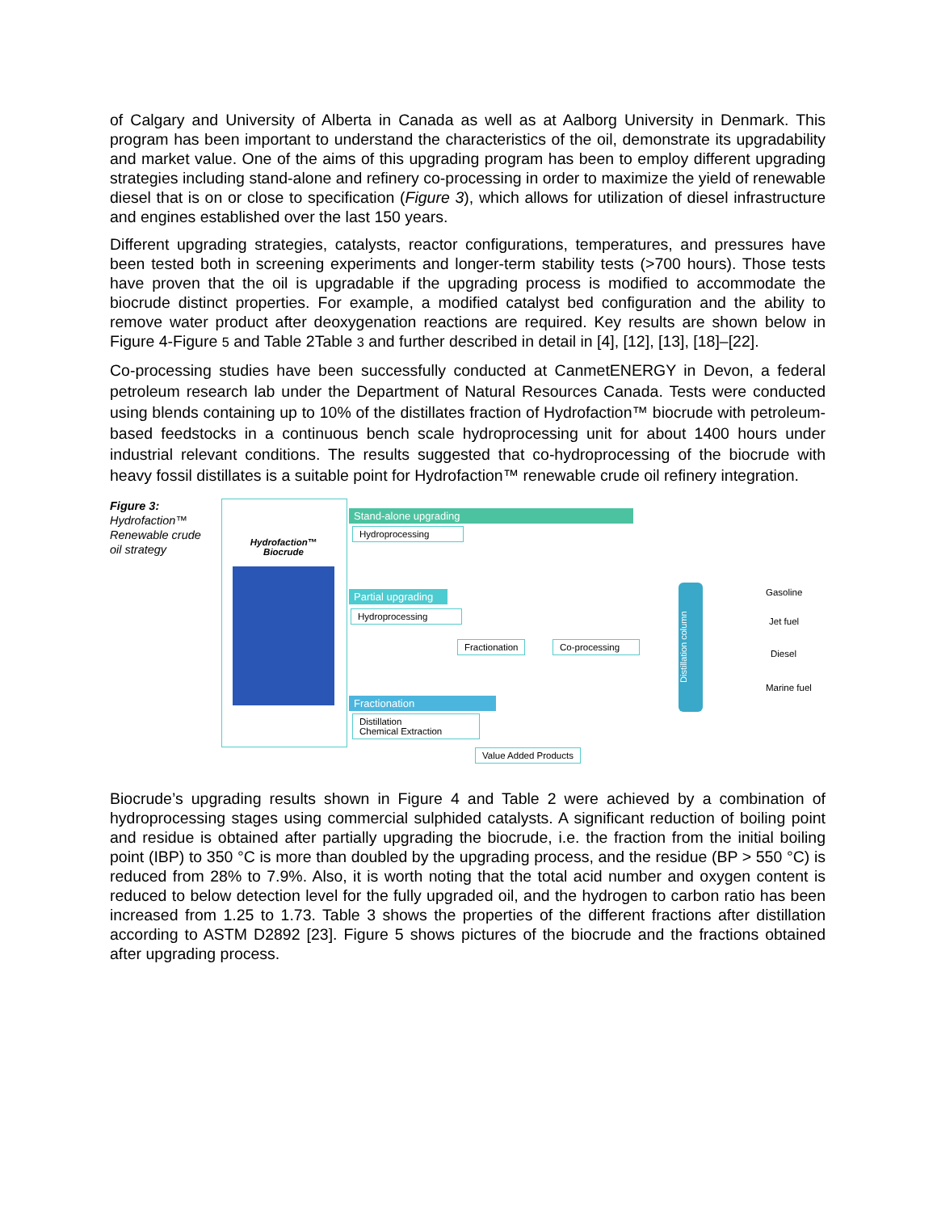of Calgary and University of Alberta in Canada as well as at Aalborg University in Denmark. This program has been important to understand the characteristics of the oil, demonstrate its upgradability and market value. One of the aims of this upgrading program has been to employ different upgrading strategies including stand-alone and refinery co-processing in order to maximize the yield of renewable diesel that is on or close to specification (Figure 3), which allows for utilization of diesel infrastructure and engines established over the last 150 years.
Different upgrading strategies, catalysts, reactor configurations, temperatures, and pressures have been tested both in screening experiments and longer-term stability tests (>700 hours). Those tests have proven that the oil is upgradable if the upgrading process is modified to accommodate the biocrude distinct properties. For example, a modified catalyst bed configuration and the ability to remove water product after deoxygenation reactions are required. Key results are shown below in Figure 4-Figure 5 and Table 2Table 3 and further described in detail in [4], [12], [13], [18]–[22].
Co-processing studies have been successfully conducted at CanmetENERGY in Devon, a federal petroleum research lab under the Department of Natural Resources Canada. Tests were conducted using blends containing up to 10% of the distillates fraction of Hydrofaction™ biocrude with petroleum-based feedstocks in a continuous bench scale hydroprocessing unit for about 1400 hours under industrial relevant conditions. The results suggested that co-hydroprocessing of the biocrude with heavy fossil distillates is a suitable point for Hydrofaction™ renewable crude oil refinery integration.
Figure 3:
Hydrofaction™ Renewable crude oil strategy
Hydrofaction™
Biocrude
Stand-alone upgrading
Hydroprocessing
Partial upgrading
Hydroprocessing
Fractionation Co-processing
Fractionation
Distillation
Chemical Extraction
Value Added Products
Distillation column
Gasoline
Jet fuel
Diesel
Marine fuel
Biocrude’s upgrading results shown in Figure 4 and Table 2 were achieved by a combination of hydroprocessing stages using commercial sulphided catalysts. A significant reduction of boiling point and residue is obtained after partially upgrading the biocrude, i.e. the fraction from the initial boiling point (IBP) to 350 °C is more than doubled by the upgrading process, and the residue (BP > 550 °C) is reduced from 28% to 7.9%. Also, it is worth noting that the total acid number and oxygen content is reduced to below detection level for the fully upgraded oil, and the hydrogen to carbon ratio has been increased from 1.25 to 1.73. Table 3 shows the properties of the different fractions after distillation according to ASTM D2892 [23]. Figure 5 shows pictures of the biocrude and the fractions obtained after upgrading process.